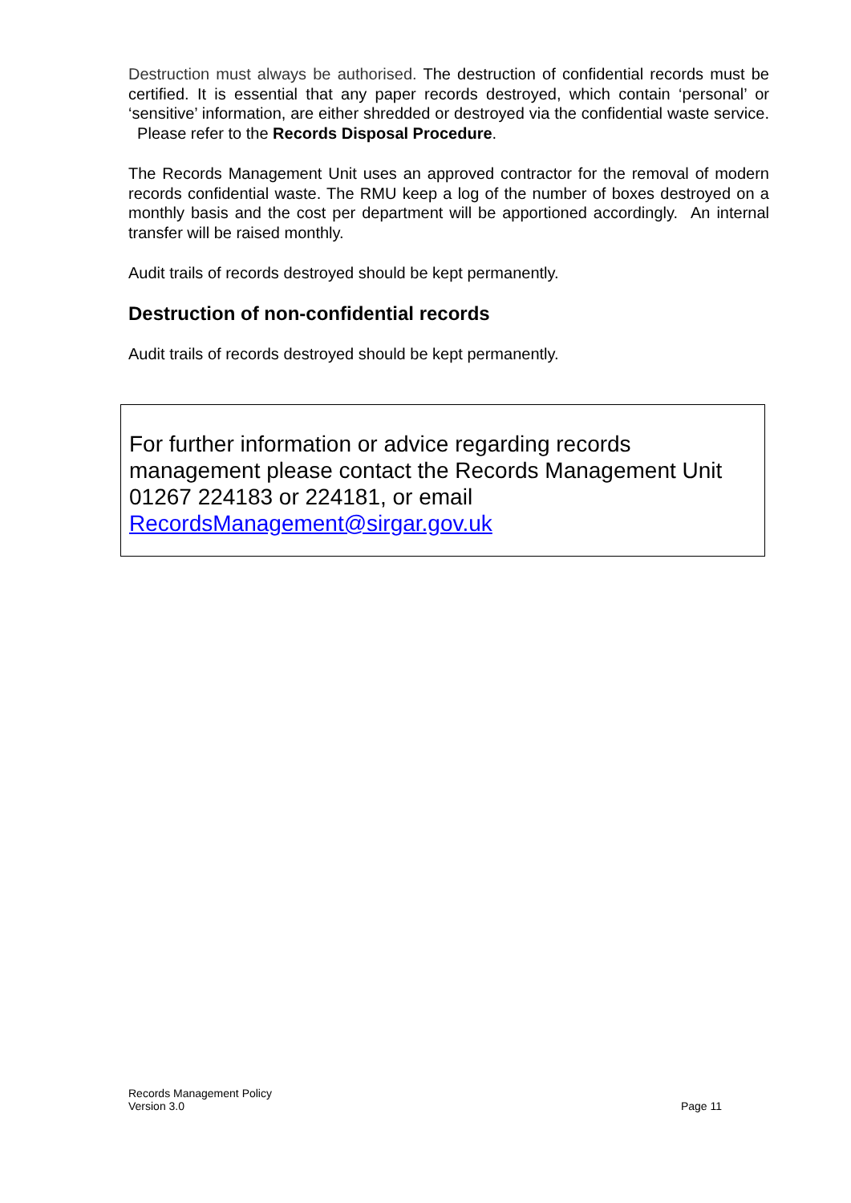Destruction must always be authorised. The destruction of confidential records must be certified. It is essential that any paper records destroyed, which contain ‘personal’ or ‘sensitive’ information, are either shredded or destroyed via the confidential waste service. Please refer to the Records Disposal Procedure.
The Records Management Unit uses an approved contractor for the removal of modern records confidential waste. The RMU keep a log of the number of boxes destroyed on a monthly basis and the cost per department will be apportioned accordingly. An internal transfer will be raised monthly.
Audit trails of records destroyed should be kept permanently.
Destruction of non-confidential records
Audit trails of records destroyed should be kept permanently.
For further information or advice regarding records management please contact the Records Management Unit 01267 224183 or 224181, or email RecordsManagement@sirgar.gov.uk
Records Management Policy
Version 3.0
Page 11